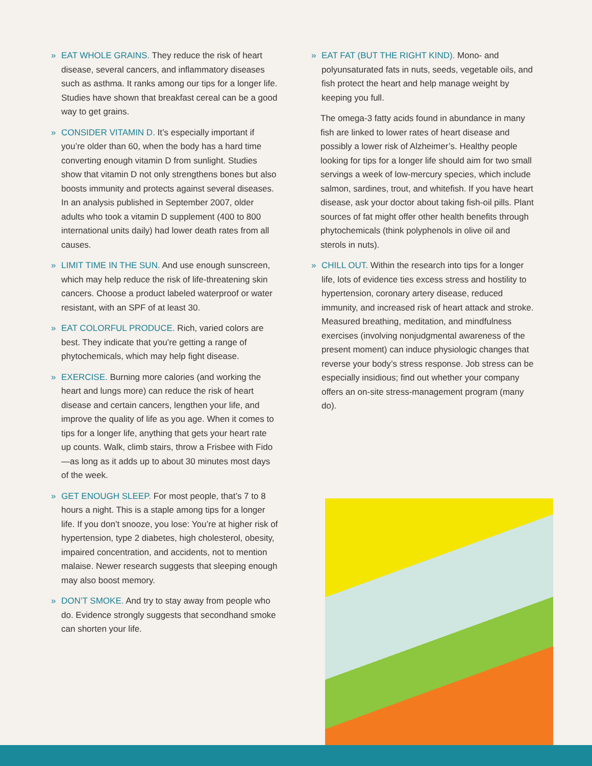» EAT WHOLE GRAINS. They reduce the risk of heart disease, several cancers, and inflammatory diseases such as asthma. It ranks among our tips for a longer life. Studies have shown that breakfast cereal can be a good way to get grains.
» CONSIDER VITAMIN D. It’s especially important if you’re older than 60, when the body has a hard time converting enough vitamin D from sunlight. Studies show that vitamin D not only strengthens bones but also boosts immunity and protects against several diseases. In an analysis published in September 2007, older adults who took a vitamin D supplement (400 to 800 international units daily) had lower death rates from all causes.
» LIMIT TIME IN THE SUN. And use enough sunscreen, which may help reduce the risk of life-threatening skin cancers. Choose a product labeled waterproof or water resistant, with an SPF of at least 30.
» EAT COLORFUL PRODUCE. Rich, varied colors are best. They indicate that you’re getting a range of phytochemicals, which may help fight disease.
» EXERCISE. Burning more calories (and working the heart and lungs more) can reduce the risk of heart disease and certain cancers, lengthen your life, and improve the quality of life as you age. When it comes to tips for a longer life, anything that gets your heart rate up counts. Walk, climb stairs, throw a Frisbee with Fido—as long as it adds up to about 30 minutes most days of the week.
» GET ENOUGH SLEEP. For most people, that’s 7 to 8 hours a night. This is a staple among tips for a longer life. If you don’t snooze, you lose: You’re at higher risk of hypertension, type 2 diabetes, high cholesterol, obesity, impaired concentration, and accidents, not to mention malaise. Newer research suggests that sleeping enough may also boost memory.
» DON’T SMOKE. And try to stay away from people who do. Evidence strongly suggests that secondhand smoke can shorten your life.
» EAT FAT (BUT THE RIGHT KIND). Mono- and polyunsaturated fats in nuts, seeds, vegetable oils, and fish protect the heart and help manage weight by keeping you full.
The omega-3 fatty acids found in abundance in many fish are linked to lower rates of heart disease and possibly a lower risk of Alzheimer’s. Healthy people looking for tips for a longer life should aim for two small servings a week of low-mercury species, which include salmon, sardines, trout, and whitefish. If you have heart disease, ask your doctor about taking fish-oil pills. Plant sources of fat might offer other health benefits through phytochemicals (think polyphenols in olive oil and sterols in nuts).
» CHILL OUT. Within the research into tips for a longer life, lots of evidence ties excess stress and hostility to hypertension, coronary artery disease, reduced immunity, and increased risk of heart attack and stroke. Measured breathing, meditation, and mindfulness exercises (involving nonjudgmental awareness of the present moment) can induce physiologic changes that reverse your body’s stress response. Job stress can be especially insidious; find out whether your company offers an on-site stress-management program (many do).